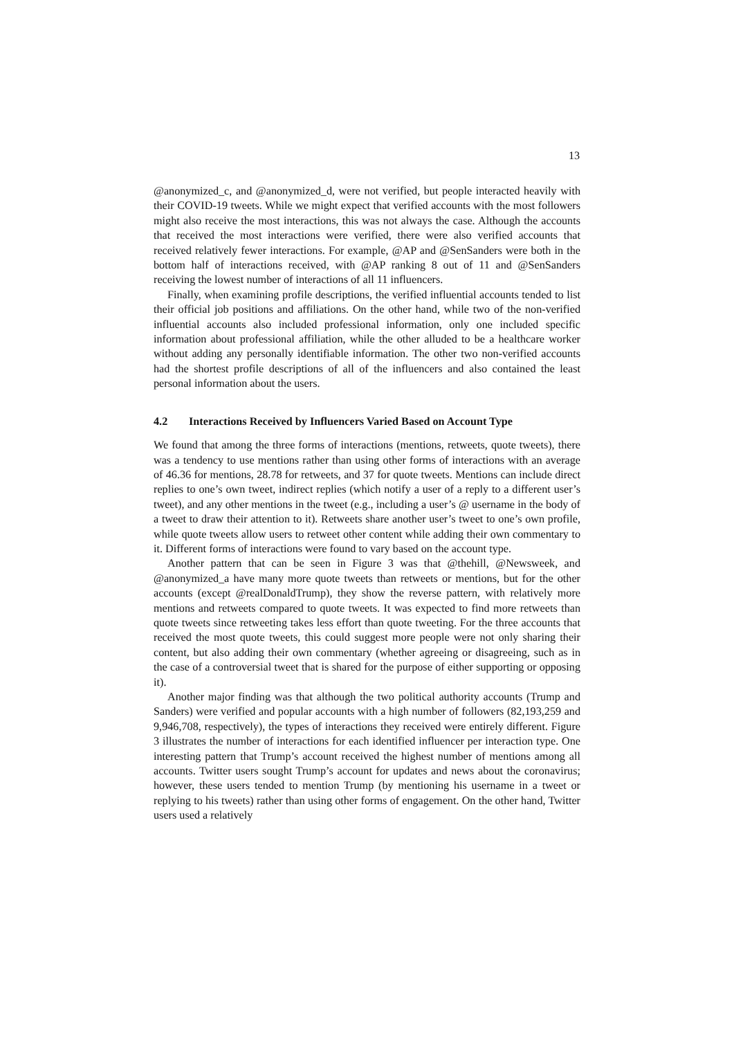13
@anonymized_c, and @anonymized_d, were not verified, but people interacted heavily with their COVID-19 tweets. While we might expect that verified accounts with the most followers might also receive the most interactions, this was not always the case. Although the accounts that received the most interactions were verified, there were also verified accounts that received relatively fewer interactions. For example, @AP and @SenSanders were both in the bottom half of interactions received, with @AP ranking 8 out of 11 and @SenSanders receiving the lowest number of interactions of all 11 influencers.
Finally, when examining profile descriptions, the verified influential accounts tended to list their official job positions and affiliations. On the other hand, while two of the non-verified influential accounts also included professional information, only one included specific information about professional affiliation, while the other alluded to be a healthcare worker without adding any personally identifiable information. The other two non-verified accounts had the shortest profile descriptions of all of the influencers and also contained the least personal information about the users.
4.2 Interactions Received by Influencers Varied Based on Account Type
We found that among the three forms of interactions (mentions, retweets, quote tweets), there was a tendency to use mentions rather than using other forms of interactions with an average of 46.36 for mentions, 28.78 for retweets, and 37 for quote tweets. Mentions can include direct replies to one’s own tweet, indirect replies (which notify a user of a reply to a different user’s tweet), and any other mentions in the tweet (e.g., including a user’s @ username in the body of a tweet to draw their attention to it). Retweets share another user’s tweet to one’s own profile, while quote tweets allow users to retweet other content while adding their own commentary to it. Different forms of interactions were found to vary based on the account type.
Another pattern that can be seen in Figure 3 was that @thehill, @Newsweek, and @anonymized_a have many more quote tweets than retweets or mentions, but for the other accounts (except @realDonaldTrump), they show the reverse pattern, with relatively more mentions and retweets compared to quote tweets. It was expected to find more retweets than quote tweets since retweeting takes less effort than quote tweeting. For the three accounts that received the most quote tweets, this could suggest more people were not only sharing their content, but also adding their own commentary (whether agreeing or disagreeing, such as in the case of a controversial tweet that is shared for the purpose of either supporting or opposing it).
Another major finding was that although the two political authority accounts (Trump and Sanders) were verified and popular accounts with a high number of followers (82,193,259 and 9,946,708, respectively), the types of interactions they received were entirely different. Figure 3 illustrates the number of interactions for each identified influencer per interaction type. One interesting pattern that Trump’s account received the highest number of mentions among all accounts. Twitter users sought Trump’s account for updates and news about the coronavirus; however, these users tended to mention Trump (by mentioning his username in a tweet or replying to his tweets) rather than using other forms of engagement. On the other hand, Twitter users used a relatively